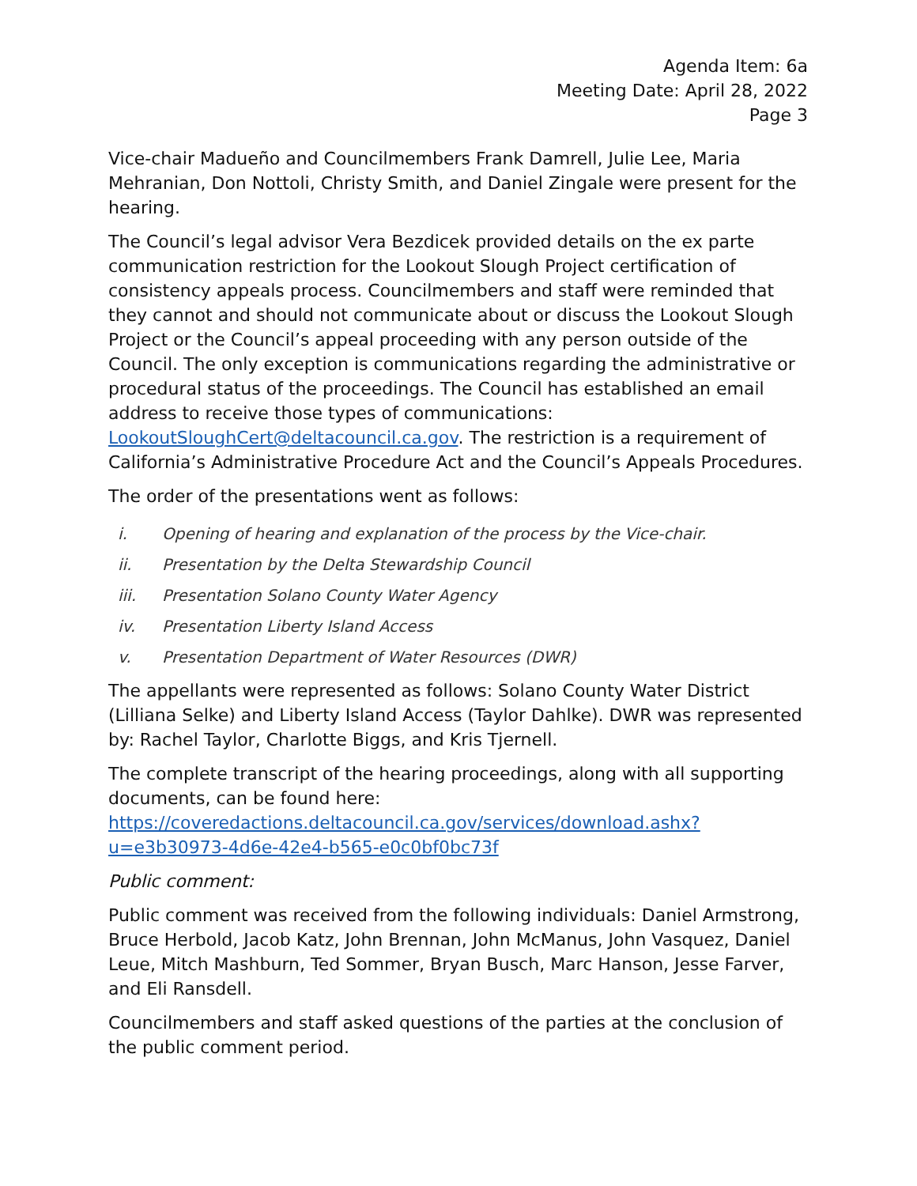Agenda Item: 6a
Meeting Date: April 28, 2022
Page 3
Vice-chair Madueño and Councilmembers Frank Damrell, Julie Lee, Maria Mehranian, Don Nottoli, Christy Smith, and Daniel Zingale were present for the hearing.
The Council’s legal advisor Vera Bezdicek provided details on the ex parte communication restriction for the Lookout Slough Project certification of consistency appeals process. Councilmembers and staff were reminded that they cannot and should not communicate about or discuss the Lookout Slough Project or the Council’s appeal proceeding with any person outside of the Council. The only exception is communications regarding the administrative or procedural status of the proceedings. The Council has established an email address to receive those types of communications: LookoutSloughCert@deltacouncil.ca.gov. The restriction is a requirement of California’s Administrative Procedure Act and the Council’s Appeals Procedures.
The order of the presentations went as follows:
i. Opening of hearing and explanation of the process by the Vice-chair.
ii. Presentation by the Delta Stewardship Council
iii. Presentation Solano County Water Agency
iv. Presentation Liberty Island Access
v. Presentation Department of Water Resources (DWR)
The appellants were represented as follows: Solano County Water District (Lilliana Selke) and Liberty Island Access (Taylor Dahlke). DWR was represented by: Rachel Taylor, Charlotte Biggs, and Kris Tjernell.
The complete transcript of the hearing proceedings, along with all supporting documents, can be found here:
https://coveredactions.deltacouncil.ca.gov/services/download.ashx?u=e3b30973-4d6e-42e4-b565-e0c0bf0bc73f
Public comment:
Public comment was received from the following individuals: Daniel Armstrong, Bruce Herbold, Jacob Katz, John Brennan, John McManus, John Vasquez, Daniel Leue, Mitch Mashburn, Ted Sommer, Bryan Busch, Marc Hanson, Jesse Farver, and Eli Ransdell.
Councilmembers and staff asked questions of the parties at the conclusion of the public comment period.